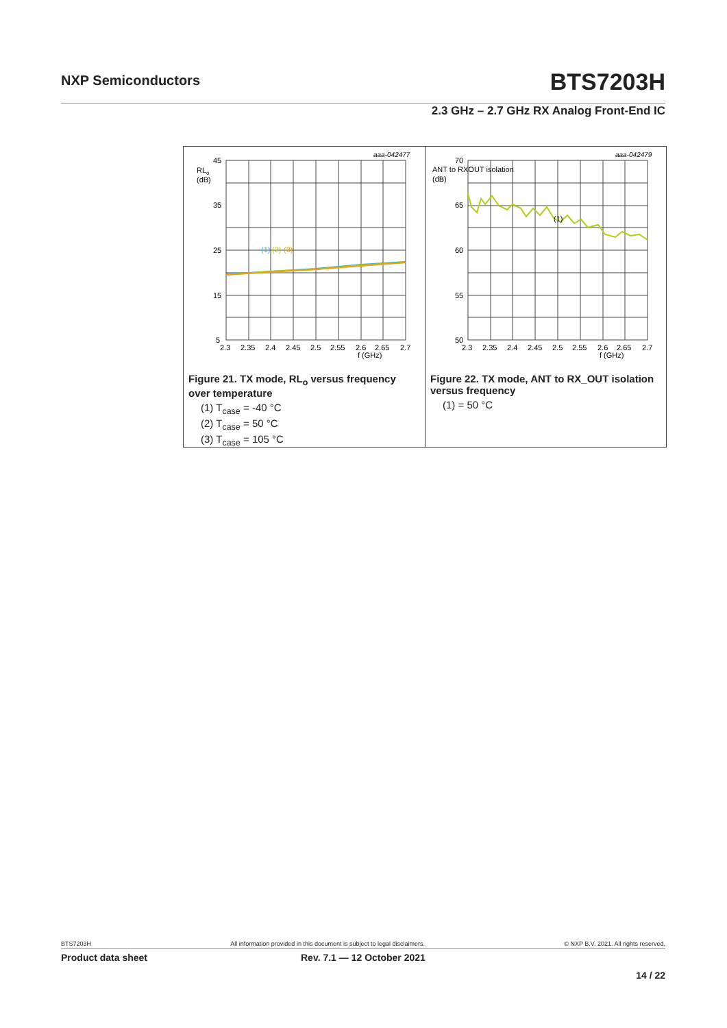NXP Semiconductors BTS7203H
2.3 GHz – 2.7 GHz RX Analog Front-End IC
aaa-042477
45
35
25
15
5
RLo
(dB)
2.3
2.35
2.4
2.45
2.5
2.55
2.6
2.65
2.7
f (GHz)
(1)
(2)
(3)
Figure 21. TX mode, RL<sub>o</sub> versus frequency over temperature
(1) T<sub>case</sub> = -40 °C
(2) T<sub>case</sub> = 50 °C
(3) T<sub>case</sub> = 105 °C
aaa-042479
70
65
60
55
50
ANT to RXOUT isolation
(dB)
2.3
2.35
2.4
2.45
2.5
2.55
2.6
2.65
2.7
f (GHz)
(1)
Figure 22. TX mode, ANT to RX_OUT isolation versus frequency
(1) = 50 °C
BTS7203H All information provided in this document is subject to legal disclaimers. © NXP B.V. 2021. All rights reserved.
Product data sheet Rev. 7.1 — 12 October 2021
14 / 22